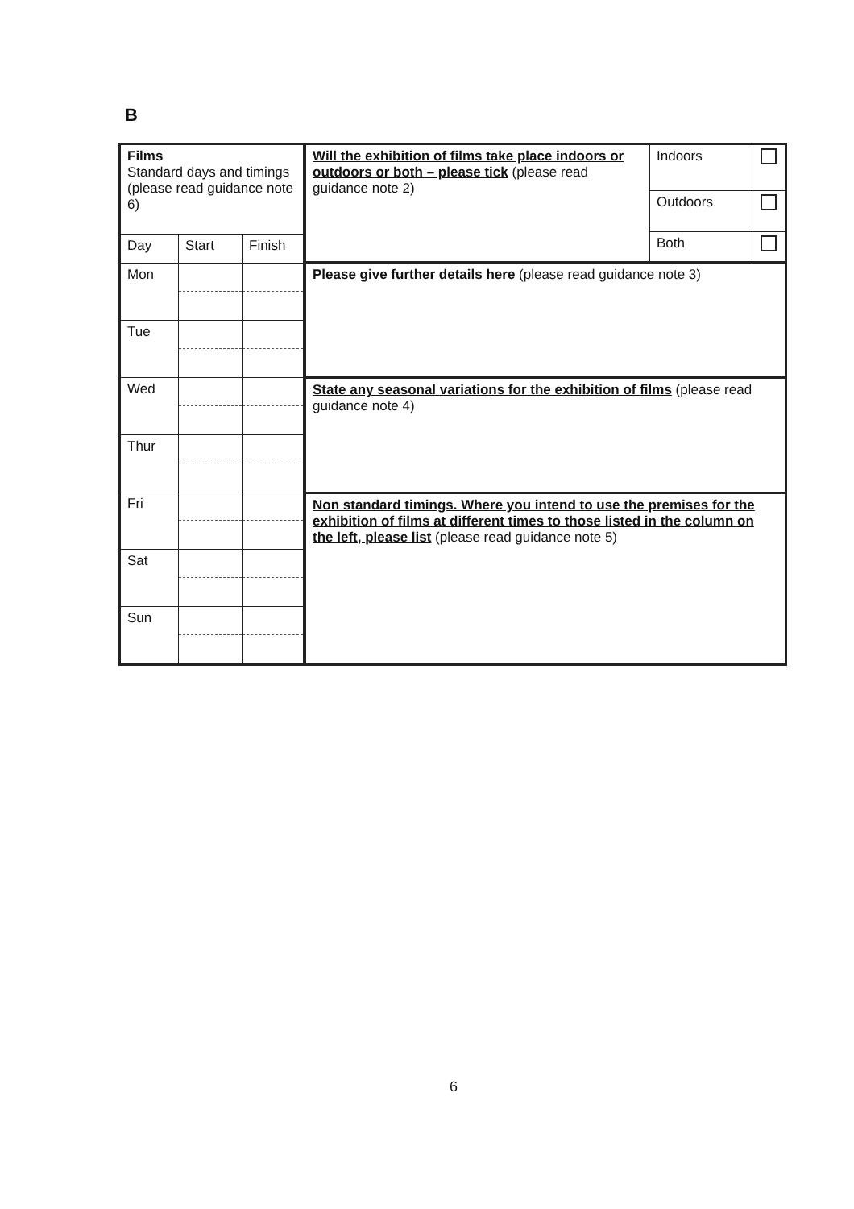B
| Films Standard days and timings (please read guidance note 6) | | |
| Day | Start | Finish |
| Mon | | |
| Tue | | |
| Wed | | |
| Thur | | |
| Fri | | |
| Sat | | |
| Sun | | |
| Will the exhibition of films take place indoors or outdoors or both – please tick (please read guidance note 2) | Indoors | |
| | Outdoors | |
| | Both | |
| Please give further details here (please read guidance note 3) | | |
| State any seasonal variations for the exhibition of films (please read guidance note 4) | | |
| Non standard timings. Where you intend to use the premises for the exhibition of films at different times to those listed in the column on the left, please list (please read guidance note 5) | | |
6